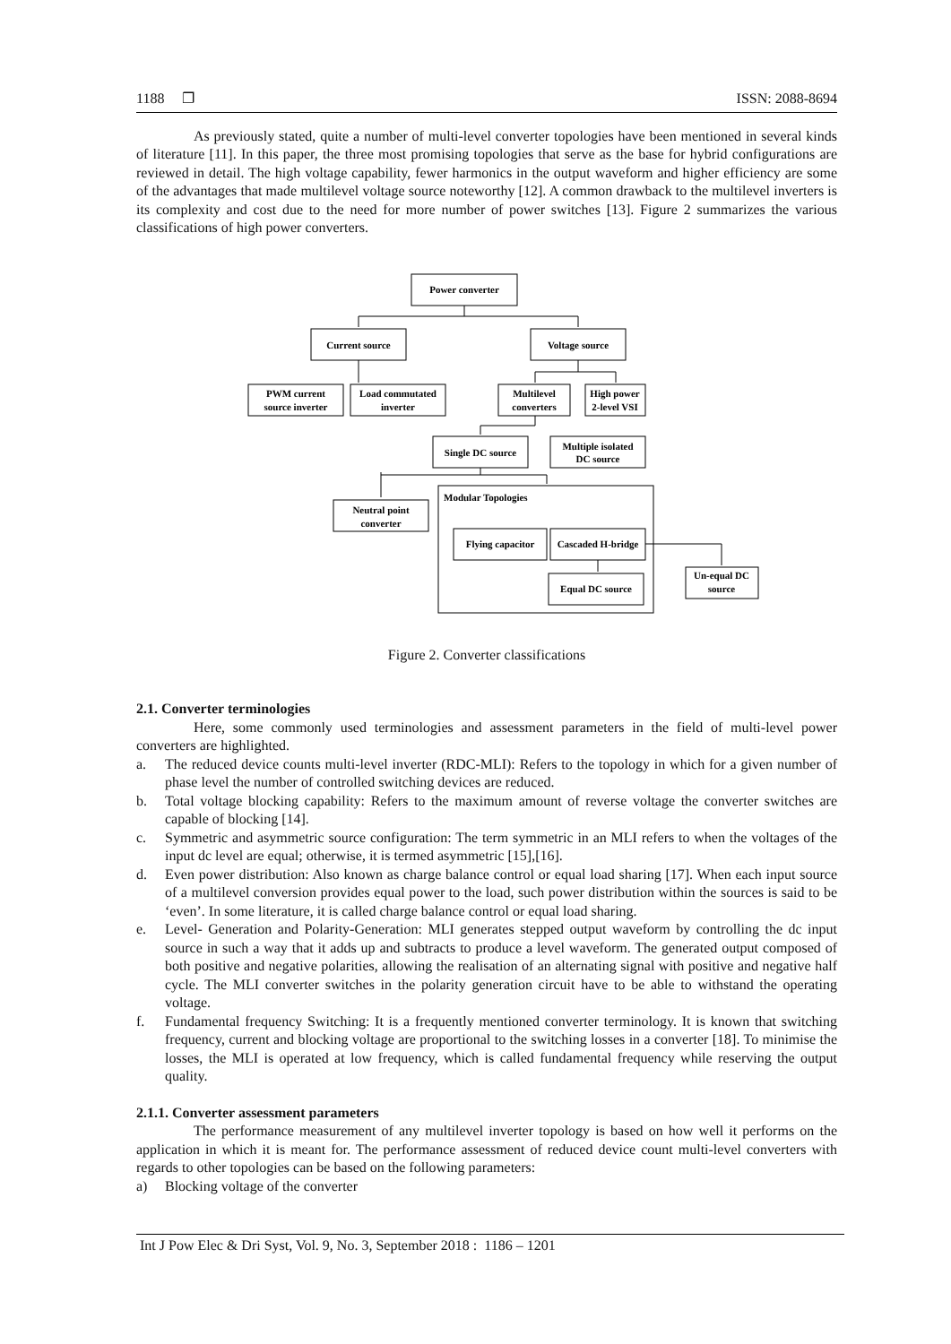1188 ❐ ISSN: 2088-8694
As previously stated, quite a number of multi-level converter topologies have been mentioned in several kinds of literature [11]. In this paper, the three most promising topologies that serve as the base for hybrid configurations are reviewed in detail. The high voltage capability, fewer harmonics in the output waveform and higher efficiency are some of the advantages that made multilevel voltage source noteworthy [12]. A common drawback to the multilevel inverters is its complexity and cost due to the need for more number of power switches [13]. Figure 2 summarizes the various classifications of high power converters.
Power converter
Current source
Voltage source
PWM current
source inverter
Load commutated
inverter
Multilevel
converters
High power
2-level VSI
Single DC source
Multiple isolated
DC source
Neutral point
converter
Flying capacitor
Cascaded H-bridge
Equal DC source
Un-equal DC
source
Modular Topologies
Figure 2. Converter classifications
2.1. Converter terminologies
Here, some commonly used terminologies and assessment parameters in the field of multi-level power converters are highlighted.
a. The reduced device counts multi-level inverter (RDC-MLI): Refers to the topology in which for a given number of phase level the number of controlled switching devices are reduced.
b. Total voltage blocking capability: Refers to the maximum amount of reverse voltage the converter switches are capable of blocking [14].
c. Symmetric and asymmetric source configuration: The term symmetric in an MLI refers to when the voltages of the input dc level are equal; otherwise, it is termed asymmetric [15],[16].
d. Even power distribution: Also known as charge balance control or equal load sharing [17]. When each input source of a multilevel conversion provides equal power to the load, such power distribution within the sources is said to be ‘even’. In some literature, it is called charge balance control or equal load sharing.
e. Level- Generation and Polarity-Generation: MLI generates stepped output waveform by controlling the dc input source in such a way that it adds up and subtracts to produce a level waveform. The generated output composed of both positive and negative polarities, allowing the realisation of an alternating signal with positive and negative half cycle. The MLI converter switches in the polarity generation circuit have to be able to withstand the operating voltage.
f. Fundamental frequency Switching: It is a frequently mentioned converter terminology. It is known that switching frequency, current and blocking voltage are proportional to the switching losses in a converter [18]. To minimise the losses, the MLI is operated at low frequency, which is called fundamental frequency while reserving the output quality.
2.1.1. Converter assessment parameters
The performance measurement of any multilevel inverter topology is based on how well it performs on the application in which it is meant for. The performance assessment of reduced device count multi-level converters with regards to other topologies can be based on the following parameters:
a) Blocking voltage of the converter
Int J Pow Elec & Dri Syst, Vol. 9, No. 3, September 2018 : 1186 – 1201